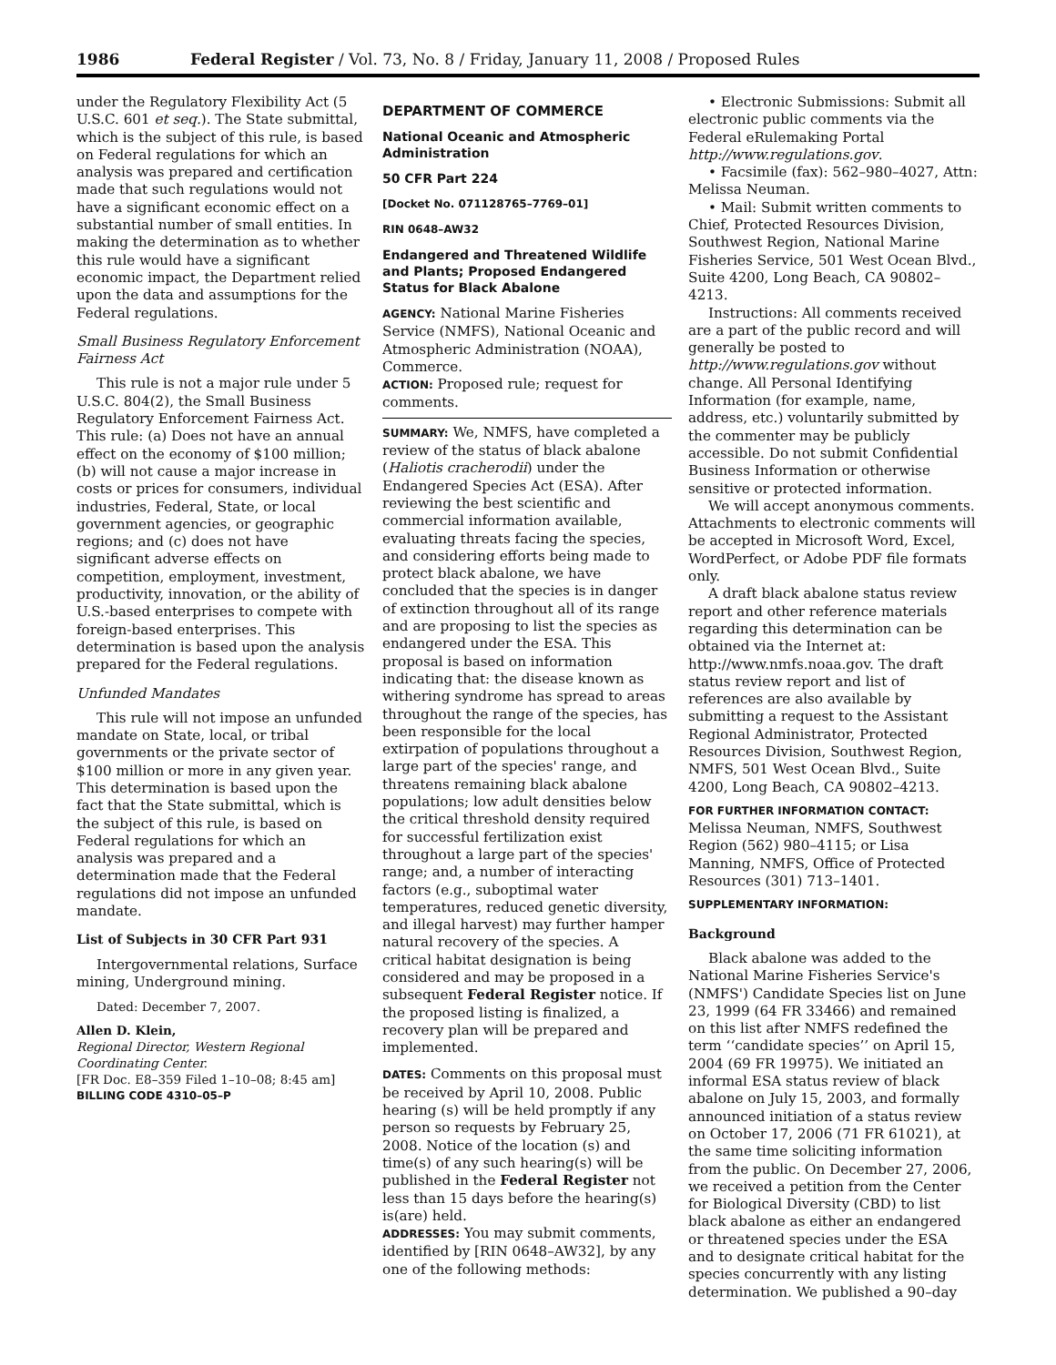1986 Federal Register / Vol. 73, No. 8 / Friday, January 11, 2008 / Proposed Rules
under the Regulatory Flexibility Act (5 U.S.C. 601 et seq.). The State submittal, which is the subject of this rule, is based on Federal regulations for which an analysis was prepared and certification made that such regulations would not have a significant economic effect on a substantial number of small entities. In making the determination as to whether this rule would have a significant economic impact, the Department relied upon the data and assumptions for the Federal regulations.
Small Business Regulatory Enforcement Fairness Act
This rule is not a major rule under 5 U.S.C. 804(2), the Small Business Regulatory Enforcement Fairness Act. This rule: (a) Does not have an annual effect on the economy of $100 million; (b) will not cause a major increase in costs or prices for consumers, individual industries, Federal, State, or local government agencies, or geographic regions; and (c) does not have significant adverse effects on competition, employment, investment, productivity, innovation, or the ability of U.S.-based enterprises to compete with foreign-based enterprises. This determination is based upon the analysis prepared for the Federal regulations.
Unfunded Mandates
This rule will not impose an unfunded mandate on State, local, or tribal governments or the private sector of $100 million or more in any given year. This determination is based upon the fact that the State submittal, which is the subject of this rule, is based on Federal regulations for which an analysis was prepared and a determination made that the Federal regulations did not impose an unfunded mandate.
List of Subjects in 30 CFR Part 931
Intergovernmental relations, Surface mining, Underground mining.
Dated: December 7, 2007.
Allen D. Klein,
Regional Director, Western Regional Coordinating Center.
[FR Doc. E8–359 Filed 1–10–08; 8:45 am]
BILLING CODE 4310–05–P
DEPARTMENT OF COMMERCE
National Oceanic and Atmospheric Administration
50 CFR Part 224
[Docket No. 071128765–7769–01]
RIN 0648–AW32
Endangered and Threatened Wildlife and Plants; Proposed Endangered Status for Black Abalone
AGENCY: National Marine Fisheries Service (NMFS), National Oceanic and Atmospheric Administration (NOAA), Commerce.
ACTION: Proposed rule; request for comments.
SUMMARY: We, NMFS, have completed a review of the status of black abalone (Haliotis cracherodii) under the Endangered Species Act (ESA). After reviewing the best scientific and commercial information available, evaluating threats facing the species, and considering efforts being made to protect black abalone, we have concluded that the species is in danger of extinction throughout all of its range and are proposing to list the species as endangered under the ESA. This proposal is based on information indicating that: the disease known as withering syndrome has spread to areas throughout the range of the species, has been responsible for the local extirpation of populations throughout a large part of the species' range, and threatens remaining black abalone populations; low adult densities below the critical threshold density required for successful fertilization exist throughout a large part of the species' range; and, a number of interacting factors (e.g., suboptimal water temperatures, reduced genetic diversity, and illegal harvest) may further hamper natural recovery of the species. A critical habitat designation is being considered and may be proposed in a subsequent Federal Register notice. If the proposed listing is finalized, a recovery plan will be prepared and implemented.
DATES: Comments on this proposal must be received by April 10, 2008. Public hearing (s) will be held promptly if any person so requests by February 25, 2008. Notice of the location (s) and time(s) of any such hearing(s) will be published in the Federal Register not less than 15 days before the hearing(s) is(are) held.
ADDRESSES: You may submit comments, identified by [RIN 0648–AW32], by any one of the following methods:
• Electronic Submissions: Submit all electronic public comments via the Federal eRulemaking Portal http://www.regulations.gov.
• Facsimile (fax): 562–980–4027, Attn: Melissa Neuman.
• Mail: Submit written comments to Chief, Protected Resources Division, Southwest Region, National Marine Fisheries Service, 501 West Ocean Blvd., Suite 4200, Long Beach, CA 90802–4213.
Instructions: All comments received are a part of the public record and will generally be posted to http://www.regulations.gov without change. All Personal Identifying Information (for example, name, address, etc.) voluntarily submitted by the commenter may be publicly accessible. Do not submit Confidential Business Information or otherwise sensitive or protected information.
We will accept anonymous comments. Attachments to electronic comments will be accepted in Microsoft Word, Excel, WordPerfect, or Adobe PDF file formats only.
A draft black abalone status review report and other reference materials regarding this determination can be obtained via the Internet at: http://www.nmfs.noaa.gov. The draft status review report and list of references are also available by submitting a request to the Assistant Regional Administrator, Protected Resources Division, Southwest Region, NMFS, 501 West Ocean Blvd., Suite 4200, Long Beach, CA 90802–4213.
FOR FURTHER INFORMATION CONTACT: Melissa Neuman, NMFS, Southwest Region (562) 980–4115; or Lisa Manning, NMFS, Office of Protected Resources (301) 713–1401.
SUPPLEMENTARY INFORMATION:
Background
Black abalone was added to the National Marine Fisheries Service's (NMFS') Candidate Species list on June 23, 1999 (64 FR 33466) and remained on this list after NMFS redefined the term ‘‘candidate species’’ on April 15, 2004 (69 FR 19975). We initiated an informal ESA status review of black abalone on July 15, 2003, and formally announced initiation of a status review on October 17, 2006 (71 FR 61021), at the same time soliciting information from the public. On December 27, 2006, we received a petition from the Center for Biological Diversity (CBD) to list black abalone as either an endangered or threatened species under the ESA and to designate critical habitat for the species concurrently with any listing determination. We published a 90–day